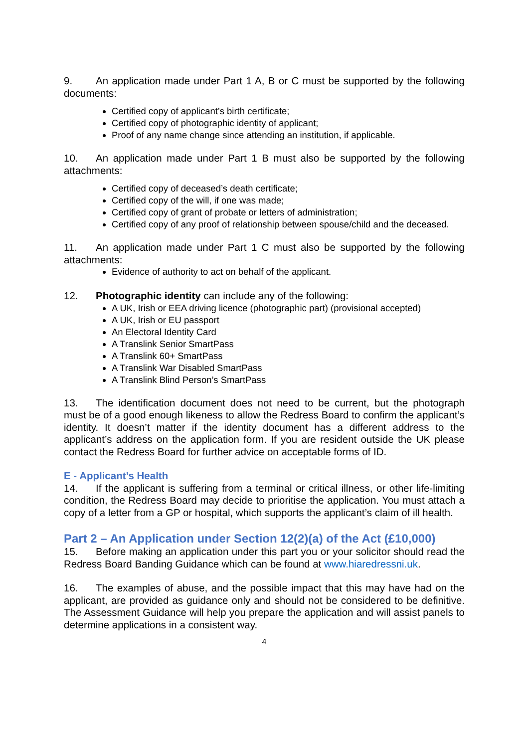9. An application made under Part 1 A, B or C must be supported by the following documents:
Certified copy of applicant’s birth certificate;
Certified copy of photographic identity of applicant;
Proof of any name change since attending an institution, if applicable.
10. An application made under Part 1 B must also be supported by the following attachments:
Certified copy of deceased’s death certificate;
Certified copy of the will, if one was made;
Certified copy of grant of probate or letters of administration;
Certified copy of any proof of relationship between spouse/child and the deceased.
11. An application made under Part 1 C must also be supported by the following attachments:
Evidence of authority to act on behalf of the applicant.
12. Photographic identity can include any of the following:
A UK, Irish or EEA driving licence (photographic part) (provisional accepted)
A UK, Irish or EU passport
An Electoral Identity Card
A Translink Senior SmartPass
A Translink 60+ SmartPass
A Translink War Disabled SmartPass
A Translink Blind Person’s SmartPass
13. The identification document does not need to be current, but the photograph must be of a good enough likeness to allow the Redress Board to confirm the applicant’s identity. It doesn’t matter if the identity document has a different address to the applicant’s address on the application form. If you are resident outside the UK please contact the Redress Board for further advice on acceptable forms of ID.
E - Applicant’s Health
14. If the applicant is suffering from a terminal or critical illness, or other life-limiting condition, the Redress Board may decide to prioritise the application. You must attach a copy of a letter from a GP or hospital, which supports the applicant’s claim of ill health.
Part 2 – An Application under Section 12(2)(a) of the Act (£10,000)
15. Before making an application under this part you or your solicitor should read the Redress Board Banding Guidance which can be found at www.hiaredressni.uk.
16. The examples of abuse, and the possible impact that this may have had on the applicant, are provided as guidance only and should not be considered to be definitive. The Assessment Guidance will help you prepare the application and will assist panels to determine applications in a consistent way.
4